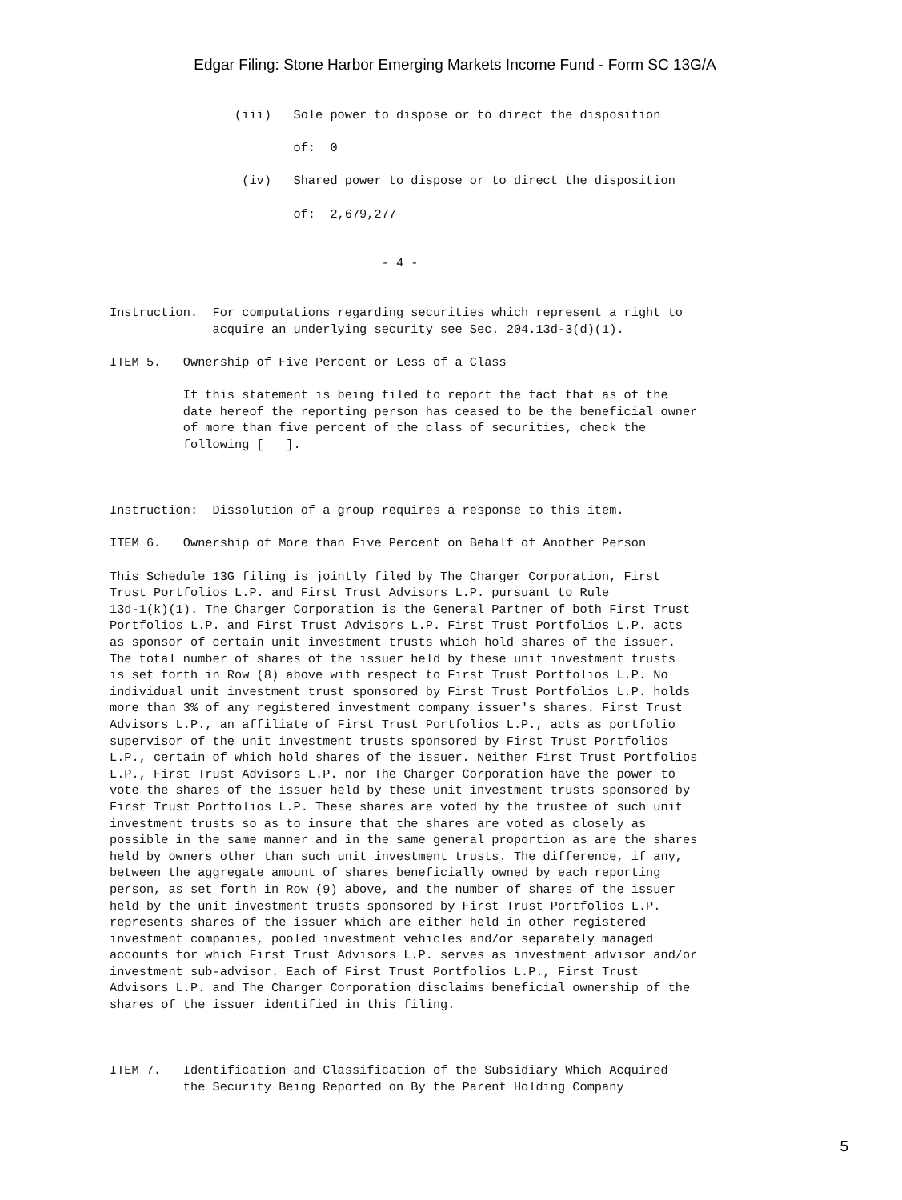Edgar Filing: Stone Harbor Emerging Markets Income Fund - Form SC 13G/A
                 (iii)   Sole power to dispose or to direct the disposition

                         of:  0

                  (iv)   Shared power to dispose or to direct the disposition

                         of:  2,679,277


                                     - 4 -


Instruction.  For computations regarding securities which represent a right to
              acquire an underlying security see Sec. 204.13d-3(d)(1).

ITEM 5.   Ownership of Five Percent or Less of a Class

          If this statement is being filed to report the fact that as of the
          date hereof the reporting person has ceased to be the beneficial owner
          of more than five percent of the class of securities, check the
          following [   ].



Instruction:  Dissolution of a group requires a response to this item.

ITEM 6.   Ownership of More than Five Percent on Behalf of Another Person

This Schedule 13G filing is jointly filed by The Charger Corporation, First
Trust Portfolios L.P. and First Trust Advisors L.P. pursuant to Rule
13d-1(k)(1). The Charger Corporation is the General Partner of both First Trust
Portfolios L.P. and First Trust Advisors L.P. First Trust Portfolios L.P. acts
as sponsor of certain unit investment trusts which hold shares of the issuer.
The total number of shares of the issuer held by these unit investment trusts
is set forth in Row (8) above with respect to First Trust Portfolios L.P. No
individual unit investment trust sponsored by First Trust Portfolios L.P. holds
more than 3% of any registered investment company issuer's shares. First Trust
Advisors L.P., an affiliate of First Trust Portfolios L.P., acts as portfolio
supervisor of the unit investment trusts sponsored by First Trust Portfolios
L.P., certain of which hold shares of the issuer. Neither First Trust Portfolios
L.P., First Trust Advisors L.P. nor The Charger Corporation have the power to
vote the shares of the issuer held by these unit investment trusts sponsored by
First Trust Portfolios L.P. These shares are voted by the trustee of such unit
investment trusts so as to insure that the shares are voted as closely as
possible in the same manner and in the same general proportion as are the shares
held by owners other than such unit investment trusts. The difference, if any,
between the aggregate amount of shares beneficially owned by each reporting
person, as set forth in Row (9) above, and the number of shares of the issuer
held by the unit investment trusts sponsored by First Trust Portfolios L.P.
represents shares of the issuer which are either held in other registered
investment companies, pooled investment vehicles and/or separately managed
accounts for which First Trust Advisors L.P. serves as investment advisor and/or
investment sub-advisor. Each of First Trust Portfolios L.P., First Trust
Advisors L.P. and The Charger Corporation disclaims beneficial ownership of the
shares of the issuer identified in this filing.



ITEM 7.   Identification and Classification of the Subsidiary Which Acquired
          the Security Being Reported on By the Parent Holding Company
5